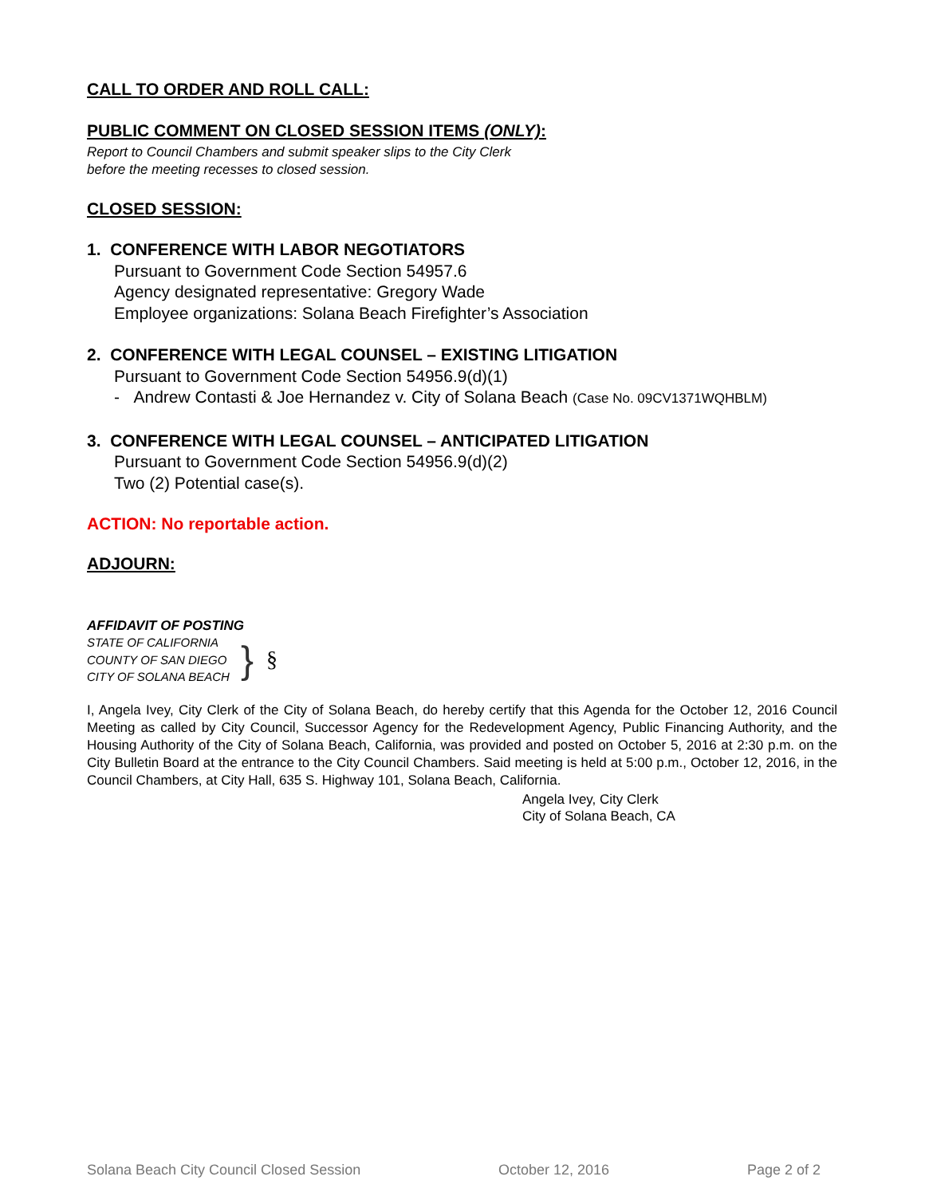CALL TO ORDER AND ROLL CALL:
PUBLIC COMMENT ON CLOSED SESSION ITEMS (ONLY):
Report to Council Chambers and submit speaker slips to the City Clerk
before the meeting recesses to closed session.
CLOSED SESSION:
1. CONFERENCE WITH LABOR NEGOTIATORS
Pursuant to Government Code Section 54957.6
Agency designated representative: Gregory Wade
Employee organizations: Solana Beach Firefighter’s Association
2. CONFERENCE WITH LEGAL COUNSEL – EXISTING LITIGATION
Pursuant to Government Code Section 54956.9(d)(1)
- Andrew Contasti & Joe Hernandez v. City of Solana Beach (Case No. 09CV1371WQHBLM)
3. CONFERENCE WITH LEGAL COUNSEL – ANTICIPATED LITIGATION
Pursuant to Government Code Section 54956.9(d)(2)
Two (2) Potential case(s).
ACTION: No reportable action.
ADJOURN:
AFFIDAVIT OF POSTING
STATE OF CALIFORNIA
COUNTY OF SAN DIEGO
CITY OF SOLANA BEACH
}
§
I, Angela Ivey, City Clerk of the City of Solana Beach, do hereby certify that this Agenda for the October 12, 2016 Council Meeting as called by City Council, Successor Agency for the Redevelopment Agency, Public Financing Authority, and the Housing Authority of the City of Solana Beach, California, was provided and posted on October 5, 2016 at 2:30 p.m. on the City Bulletin Board at the entrance to the City Council Chambers. Said meeting is held at 5:00 p.m., October 12, 2016, in the Council Chambers, at City Hall, 635 S. Highway 101, Solana Beach, California.
Angela Ivey, City Clerk
City of Solana Beach, CA
Solana Beach City Council Closed Session October 12, 2016 Page 2 of 2